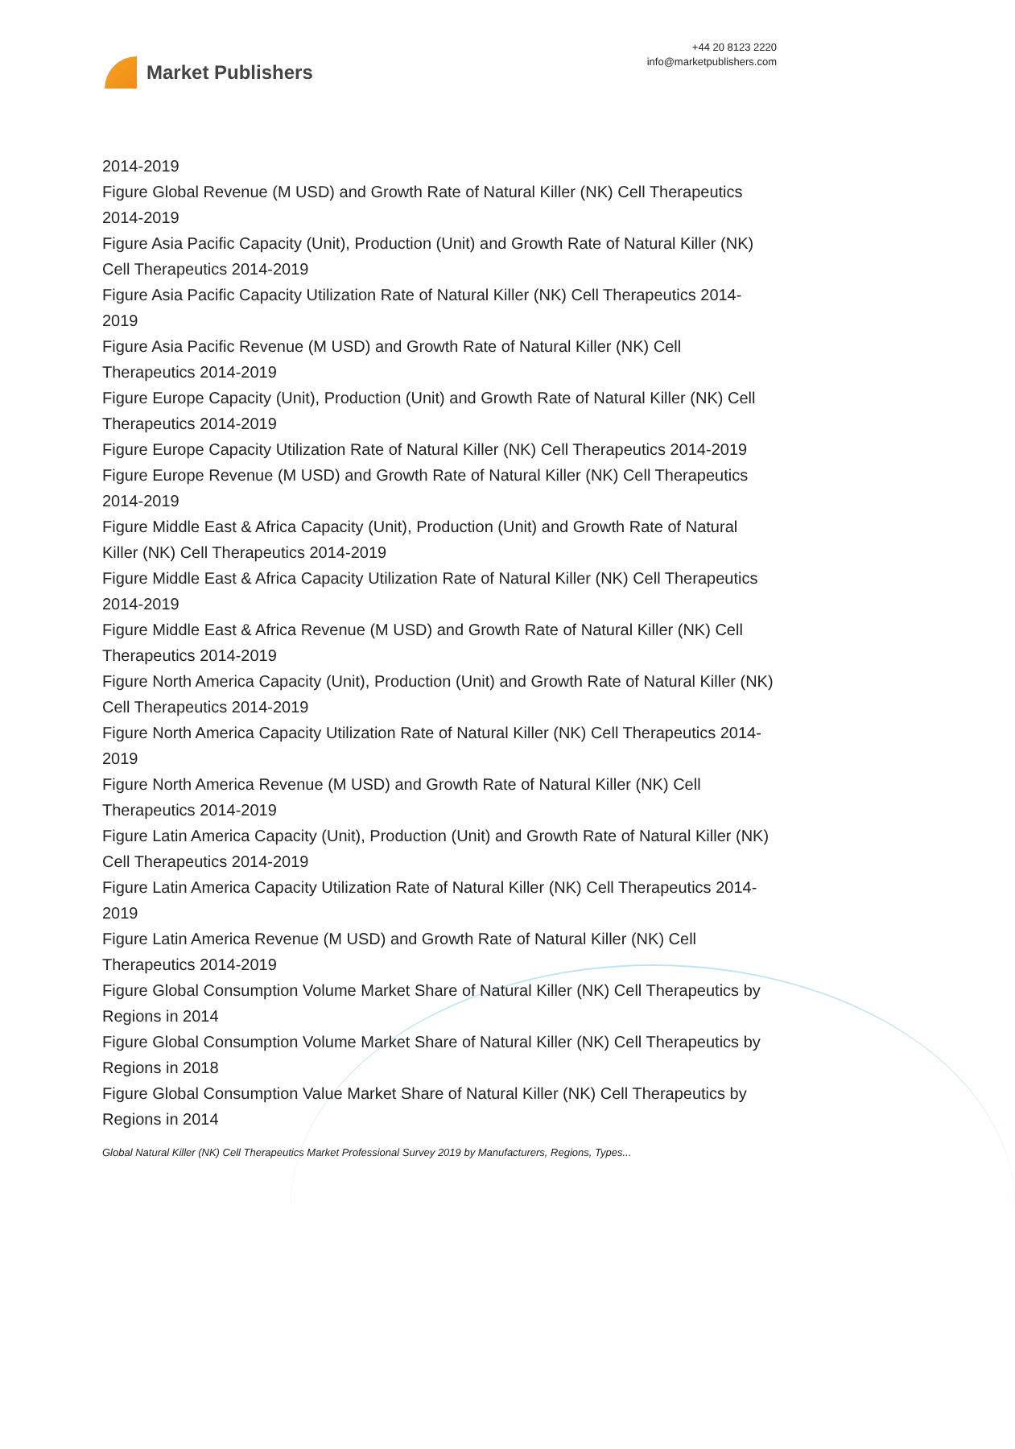Market Publishers
+44 20 8123 2220
info@marketpublishers.com
2014-2019
Figure Global Revenue (M USD) and Growth Rate of Natural Killer (NK) Cell Therapeutics 2014-2019
Figure Asia Pacific Capacity (Unit), Production (Unit) and Growth Rate of Natural Killer (NK) Cell Therapeutics 2014-2019
Figure Asia Pacific Capacity Utilization Rate of Natural Killer (NK) Cell Therapeutics 2014-2019
Figure Asia Pacific Revenue (M USD) and Growth Rate of Natural Killer (NK) Cell Therapeutics 2014-2019
Figure Europe Capacity (Unit), Production (Unit) and Growth Rate of Natural Killer (NK) Cell Therapeutics 2014-2019
Figure Europe Capacity Utilization Rate of Natural Killer (NK) Cell Therapeutics 2014-2019
Figure Europe Revenue (M USD) and Growth Rate of Natural Killer (NK) Cell Therapeutics 2014-2019
Figure Middle East & Africa Capacity (Unit), Production (Unit) and Growth Rate of Natural Killer (NK) Cell Therapeutics 2014-2019
Figure Middle East & Africa Capacity Utilization Rate of Natural Killer (NK) Cell Therapeutics 2014-2019
Figure Middle East & Africa Revenue (M USD) and Growth Rate of Natural Killer (NK) Cell Therapeutics 2014-2019
Figure North America Capacity (Unit), Production (Unit) and Growth Rate of Natural Killer (NK) Cell Therapeutics 2014-2019
Figure North America Capacity Utilization Rate of Natural Killer (NK) Cell Therapeutics 2014-2019
Figure North America Revenue (M USD) and Growth Rate of Natural Killer (NK) Cell Therapeutics 2014-2019
Figure Latin America Capacity (Unit), Production (Unit) and Growth Rate of Natural Killer (NK) Cell Therapeutics 2014-2019
Figure Latin America Capacity Utilization Rate of Natural Killer (NK) Cell Therapeutics 2014-2019
Figure Latin America Revenue (M USD) and Growth Rate of Natural Killer (NK) Cell Therapeutics 2014-2019
Figure Global Consumption Volume Market Share of Natural Killer (NK) Cell Therapeutics by Regions in 2014
Figure Global Consumption Volume Market Share of Natural Killer (NK) Cell Therapeutics by Regions in 2018
Figure Global Consumption Value Market Share of Natural Killer (NK) Cell Therapeutics by Regions in 2014
Global Natural Killer (NK) Cell Therapeutics Market Professional Survey 2019 by Manufacturers, Regions, Types...